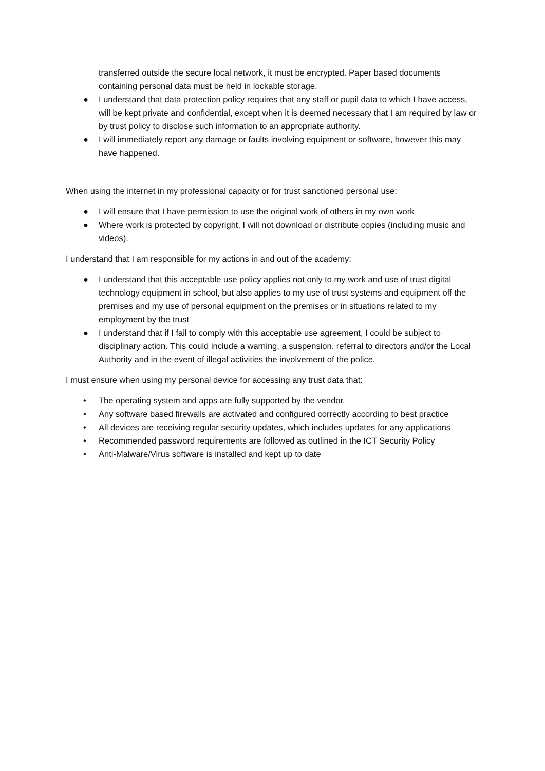transferred outside the secure local network, it must be encrypted. Paper based documents containing personal data must be held in lockable storage.
● I understand that data protection policy requires that any staff or pupil data to which I have access, will be kept private and confidential, except when it is deemed necessary that I am required by law or by trust policy to disclose such information to an appropriate authority.
● I will immediately report any damage or faults involving equipment or software, however this may have happened.
When using the internet in my professional capacity or for trust sanctioned personal use:
● I will ensure that I have permission to use the original work of others in my own work
● Where work is protected by copyright, I will not download or distribute copies (including music and videos).
I understand that I am responsible for my actions in and out of the academy:
● I understand that this acceptable use policy applies not only to my work and use of trust digital technology equipment in school, but also applies to my use of trust systems and equipment off the premises and my use of personal equipment on the premises or in situations related to my employment by the trust
● I understand that if I fail to comply with this acceptable use agreement, I could be subject to disciplinary action. This could include a warning, a suspension, referral to directors and/or the Local Authority and in the event of illegal activities the involvement of the police.
I must ensure when using my personal device for accessing any trust data that:
• The operating system and apps are fully supported by the vendor.
• Any software based firewalls are activated and configured correctly according to best practice
• All devices are receiving regular security updates, which includes updates for any applications
• Recommended password requirements are followed as outlined in the ICT Security Policy
• Anti-Malware/Virus software is installed and kept up to date